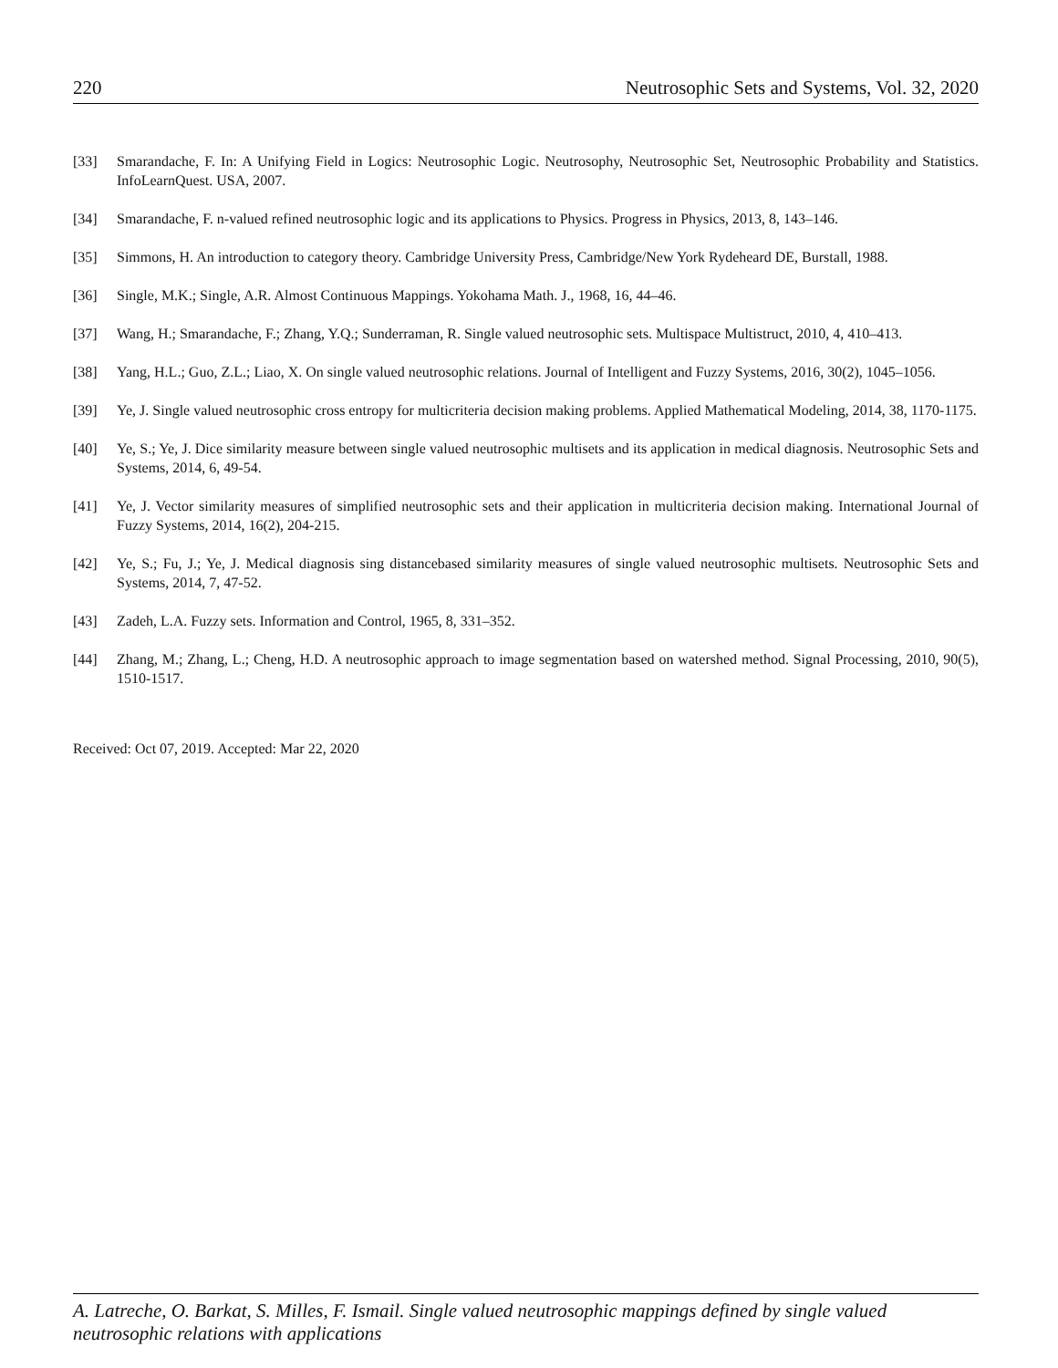220 Neutrosophic Sets and Systems, Vol. 32, 2020
[33] Smarandache, F. In: A Unifying Field in Logics: Neutrosophic Logic. Neutrosophy, Neutrosophic Set, Neutrosophic Probability and Statistics. InfoLearnQuest. USA, 2007.
[34] Smarandache, F. n-valued refined neutrosophic logic and its applications to Physics. Progress in Physics, 2013, 8, 143–146.
[35] Simmons, H. An introduction to category theory. Cambridge University Press, Cambridge/New York Rydeheard DE, Burstall, 1988.
[36] Single, M.K.; Single, A.R. Almost Continuous Mappings. Yokohama Math. J., 1968, 16, 44–46.
[37] Wang, H.; Smarandache, F.; Zhang, Y.Q.; Sunderraman, R. Single valued neutrosophic sets. Multispace Multistruct, 2010, 4, 410–413.
[38] Yang, H.L.; Guo, Z.L.; Liao, X. On single valued neutrosophic relations. Journal of Intelligent and Fuzzy Systems, 2016, 30(2), 1045–1056.
[39] Ye, J. Single valued neutrosophic cross entropy for multicriteria decision making problems. Applied Mathematical Modeling, 2014, 38, 1170-1175.
[40] Ye, S.; Ye, J. Dice similarity measure between single valued neutrosophic multisets and its application in medical diagnosis. Neutrosophic Sets and Systems, 2014, 6, 49-54.
[41] Ye, J. Vector similarity measures of simplified neutrosophic sets and their application in multicriteria decision making. International Journal of Fuzzy Systems, 2014, 16(2), 204-215.
[42] Ye, S.; Fu, J.; Ye, J. Medical diagnosis sing distancebased similarity measures of single valued neutrosophic multisets. Neutrosophic Sets and Systems, 2014, 7, 47-52.
[43] Zadeh, L.A. Fuzzy sets. Information and Control, 1965, 8, 331–352.
[44] Zhang, M.; Zhang, L.; Cheng, H.D. A neutrosophic approach to image segmentation based on watershed method. Signal Processing, 2010, 90(5), 1510-1517.
Received: Oct 07, 2019. Accepted: Mar 22, 2020
A. Latreche, O. Barkat, S. Milles, F. Ismail. Single valued neutrosophic mappings defined by single valued neutrosophic relations with applications